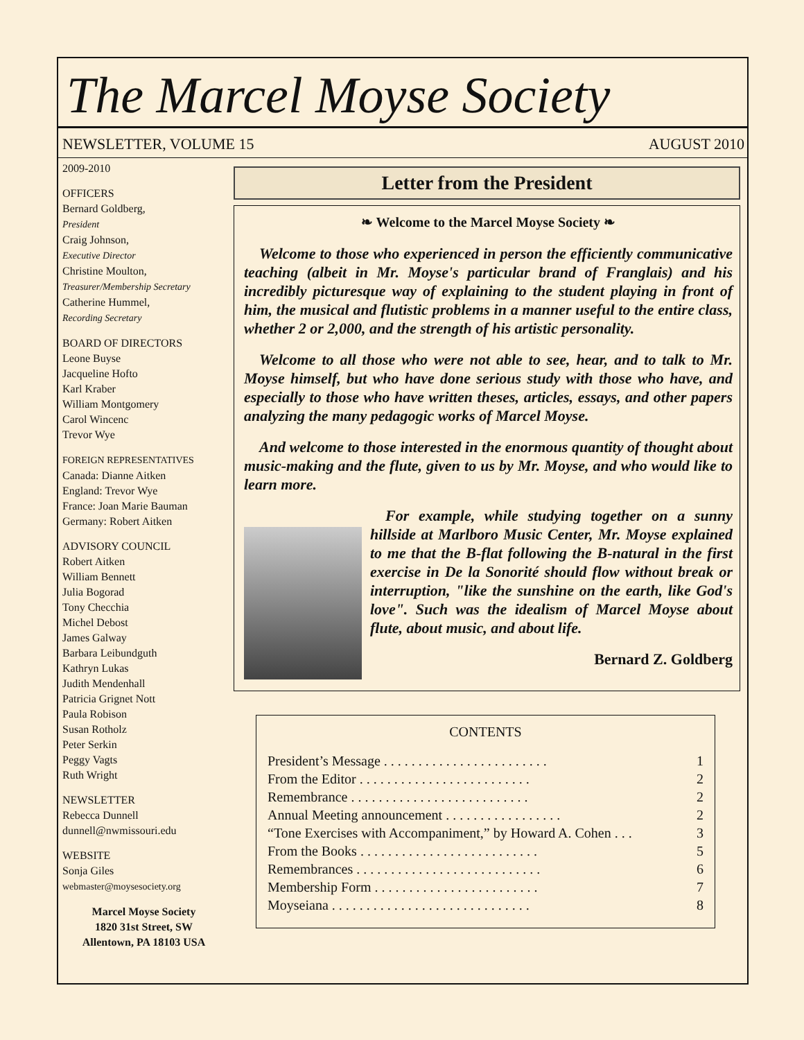The Marcel Moyse Society
NEWSLETTER, VOLUME 15 AUGUST 2010
2009-2010
OFFICERS
Bernard Goldberg,
President
Craig Johnson,
Executive Director
Christine Moulton,
Treasurer/Membership Secretary
Catherine Hummel,
Recording Secretary
BOARD OF DIRECTORS
Leone Buyse
Jacqueline Hofto
Karl Kraber
William Montgomery
Carol Wincenc
Trevor Wye
FOREIGN REPRESENTATIVES
Canada: Dianne Aitken
England: Trevor Wye
France: Joan Marie Bauman
Germany: Robert Aitken
ADVISORY COUNCIL
Robert Aitken
William Bennett
Julia Bogorad
Tony Checchia
Michel Debost
James Galway
Barbara Leibundguth
Kathryn Lukas
Judith Mendenhall
Patricia Grignet Nott
Paula Robison
Susan Rotholz
Peter Serkin
Peggy Vagts
Ruth Wright
NEWSLETTER
Rebecca Dunnell
dunnell@nwmissouri.edu
WEBSITE
Sonja Giles
webmaster@moysesociety.org
Marcel Moyse Society
1820 31st Street, SW
Allentown, PA 18103 USA
Letter from the President
❧ Welcome to the Marcel Moyse Society ❧
Welcome to those who experienced in person the efficiently communicative teaching (albeit in Mr. Moyse's particular brand of Franglais) and his incredibly picturesque way of explaining to the student playing in front of him, the musical and flutistic problems in a manner useful to the entire class, whether 2 or 2,000, and the strength of his artistic personality.
Welcome to all those who were not able to see, hear, and to talk to Mr. Moyse himself, but who have done serious study with those who have, and especially to those who have written theses, articles, essays, and other papers analyzing the many pedagogic works of Marcel Moyse.
And welcome to those interested in the enormous quantity of thought about music-making and the flute, given to us by Mr. Moyse, and who would like to learn more.
For example, while studying together on a sunny hillside at Marlboro Music Center, Mr. Moyse explained to me that the B-flat following the B-natural in the first exercise in De la Sonorité should flow without break or interruption, "like the sunshine on the earth, like God's love". Such was the idealism of Marcel Moyse about flute, about music, and about life.
Bernard Z. Goldberg
CONTENTS
President’s Message . . . . . . . . . . . . . . . . . . . . . . . . 1
From the Editor . . . . . . . . . . . . . . . . . . . . . . . . . 2
Remembrance . . . . . . . . . . . . . . . . . . . . . . . . . . 2
Annual Meeting announcement . . . . . . . . . . . . . . . . . 2
“Tone Exercises with Accompaniment,” by Howard A. Cohen . . . 3
From the Books . . . . . . . . . . . . . . . . . . . . . . . . . . 5
Remembrances . . . . . . . . . . . . . . . . . . . . . . . . . . . 6
Membership Form . . . . . . . . . . . . . . . . . . . . . . . . 7
Moyseiana . . . . . . . . . . . . . . . . . . . . . . . . . . . . . 8